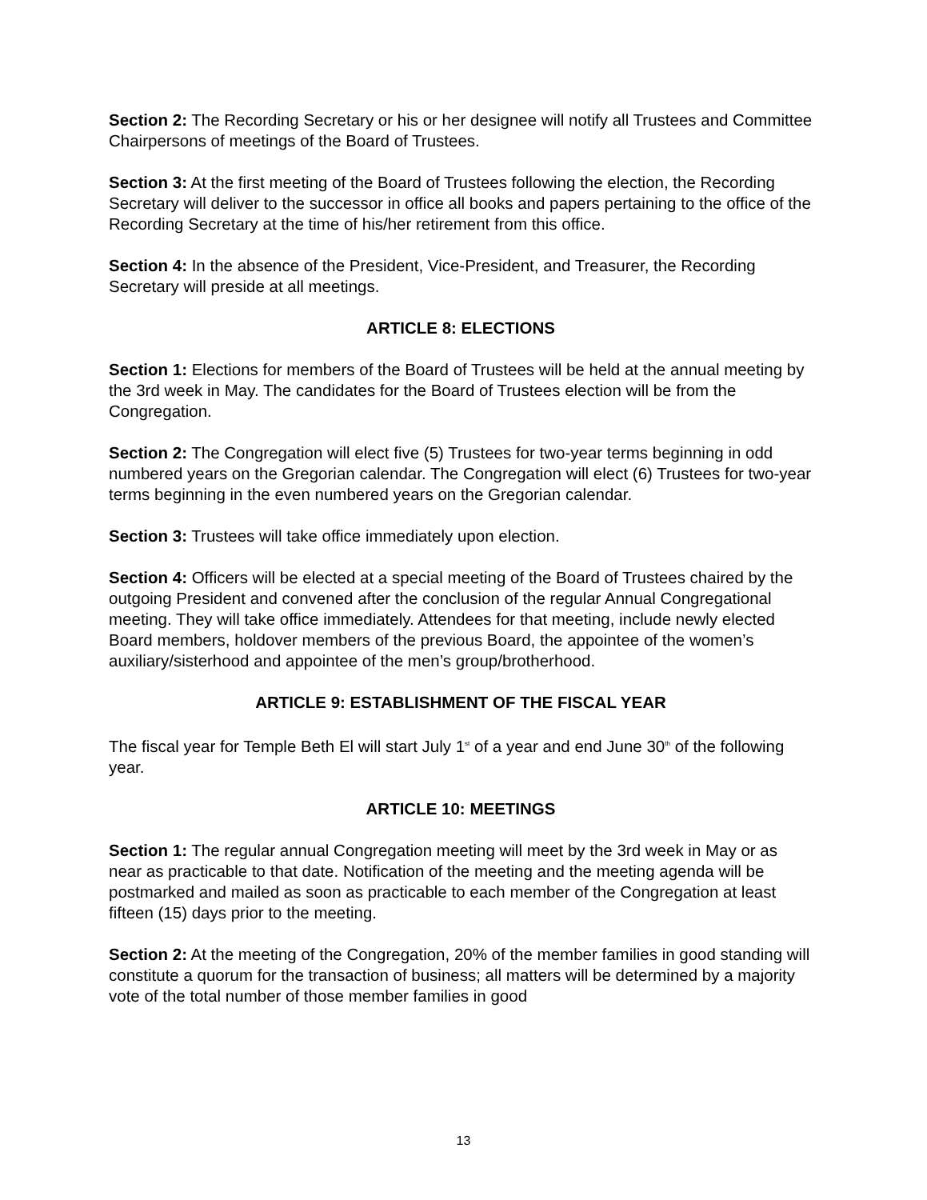Section 2: The Recording Secretary or his or her designee will notify all Trustees and Committee Chairpersons of meetings of the Board of Trustees.
Section 3: At the first meeting of the Board of Trustees following the election, the Recording Secretary will deliver to the successor in office all books and papers pertaining to the office of the Recording Secretary at the time of his/her retirement from this office.
Section 4: In the absence of the President, Vice-President, and Treasurer, the Recording Secretary will preside at all meetings.
ARTICLE 8: ELECTIONS
Section 1: Elections for members of the Board of Trustees will be held at the annual meeting by the 3rd week in May. The candidates for the Board of Trustees election will be from the Congregation.
Section 2: The Congregation will elect five (5) Trustees for two-year terms beginning in odd numbered years on the Gregorian calendar. The Congregation will elect (6) Trustees for two-year terms beginning in the even numbered years on the Gregorian calendar.
Section 3: Trustees will take office immediately upon election.
Section 4: Officers will be elected at a special meeting of the Board of Trustees chaired by the outgoing President and convened after the conclusion of the regular Annual Congregational meeting. They will take office immediately. Attendees for that meeting, include newly elected Board members, holdover members of the previous Board, the appointee of the women’s auxiliary/sisterhood and appointee of the men’s group/brotherhood.
ARTICLE 9: ESTABLISHMENT OF THE FISCAL YEAR
The fiscal year for Temple Beth El will start July 1<sup>st</sup> of a year and end June 30<sup>th</sup> of the following year.
ARTICLE 10: MEETINGS
Section 1: The regular annual Congregation meeting will meet by the 3rd week in May or as near as practicable to that date. Notification of the meeting and the meeting agenda will be postmarked and mailed as soon as practicable to each member of the Congregation at least fifteen (15) days prior to the meeting.
Section 2: At the meeting of the Congregation, 20% of the member families in good standing will constitute a quorum for the transaction of business; all matters will be determined by a majority vote of the total number of those member families in good
13